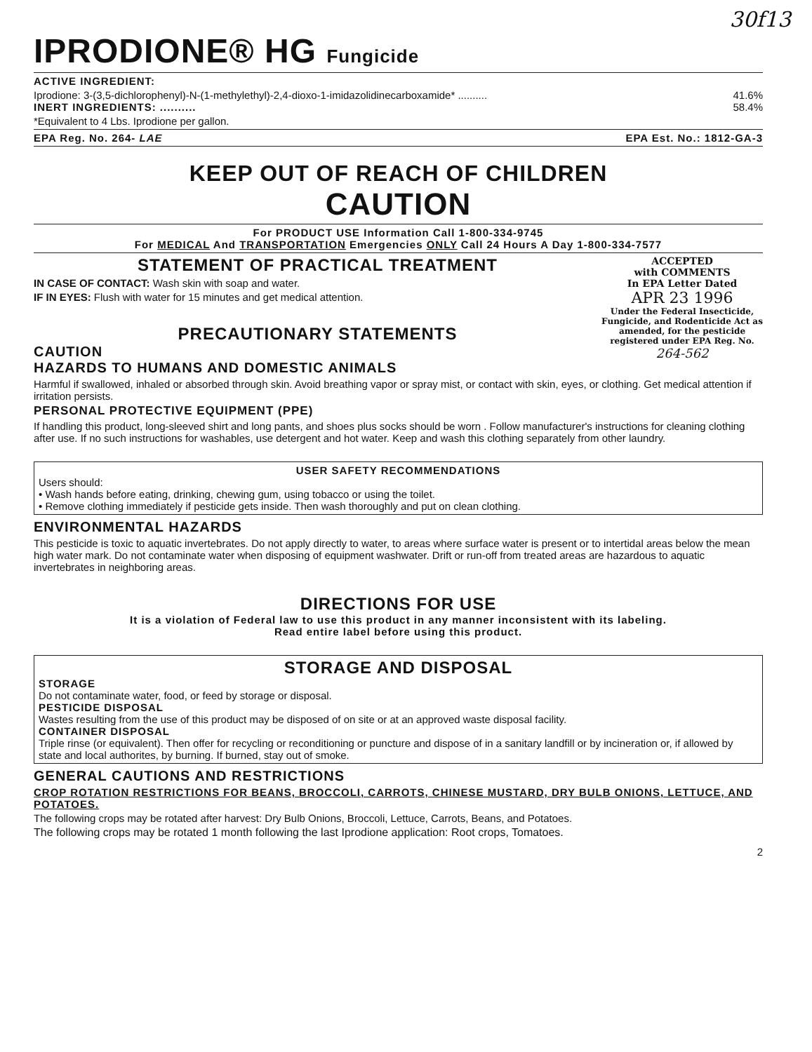30f13
IPRODIONE® HG Fungicide
ACTIVE INGREDIENT:
Iprodione: 3-(3,5-dichlorophenyl)-N-(1-methylethyl)-2,4-dioxo-1-imidazolidinecarboxamide* .......... 41.6%
INERT INGREDIENTS: .......... 58.4%
*Equivalent to 4 Lbs. Iprodione per gallon.
EPA Reg. No. 264- LAE EPA Est. No.: 1812-GA-3
KEEP OUT OF REACH OF CHILDREN
CAUTION
For PRODUCT USE Information Call 1-800-334-9745
For MEDICAL And TRANSPORTATION Emergencies ONLY Call 24 Hours A Day 1-800-334-7577
STATEMENT OF PRACTICAL TREATMENT
IN CASE OF CONTACT: Wash skin with soap and water.
IF IN EYES: Flush with water for 15 minutes and get medical attention.
PRECAUTIONARY STATEMENTS
CAUTION
HAZARDS TO HUMANS AND DOMESTIC ANIMALS
ACCEPTED
with COMMENTS
In EPA Letter Dated
APR 23 1996
Under the Federal Insecticide, Fungicide, and Rodenticide Act as amended, for the pesticide registered under EPA Reg. No.
264-562
Harmful if swallowed, inhaled or absorbed through skin. Avoid breathing vapor or spray mist, or contact with skin, eyes, or clothing. Get medical attention if irritation persists.
PERSONAL PROTECTIVE EQUIPMENT (PPE)
If handling this product, long-sleeved shirt and long pants, and shoes plus socks should be worn . Follow manufacturer's instructions for cleaning clothing after use. If no such instructions for washables, use detergent and hot water. Keep and wash this clothing separately from other laundry.
USER SAFETY RECOMMENDATIONS
Users should:
• Wash hands before eating, drinking, chewing gum, using tobacco or using the toilet.
• Remove clothing immediately if pesticide gets inside. Then wash thoroughly and put on clean clothing.
ENVIRONMENTAL HAZARDS
This pesticide is toxic to aquatic invertebrates. Do not apply directly to water, to areas where surface water is present or to intertidal areas below the mean high water mark. Do not contaminate water when disposing of equipment washwater. Drift or run-off from treated areas are hazardous to aquatic invertebrates in neighboring areas.
DIRECTIONS FOR USE
It is a violation of Federal law to use this product in any manner inconsistent with its labeling.
Read entire label before using this product.
STORAGE AND DISPOSAL
STORAGE
Do not contaminate water, food, or feed by storage or disposal.
PESTICIDE DISPOSAL
Wastes resulting from the use of this product may be disposed of on site or at an approved waste disposal facility.
CONTAINER DISPOSAL
Triple rinse (or equivalent). Then offer for recycling or reconditioning or puncture and dispose of in a sanitary landfill or by incineration or, if allowed by state and local authorites, by burning. If burned, stay out of smoke.
GENERAL CAUTIONS AND RESTRICTIONS
CROP ROTATION RESTRICTIONS FOR BEANS, BROCCOLI, CARROTS, CHINESE MUSTARD, DRY BULB ONIONS, LETTUCE, AND POTATOES.
The following crops may be rotated after harvest: Dry Bulb Onions, Broccoli, Lettuce, Carrots, Beans, and Potatoes.
The following crops may be rotated 1 month following the last Iprodione application: Root crops, Tomatoes.
2